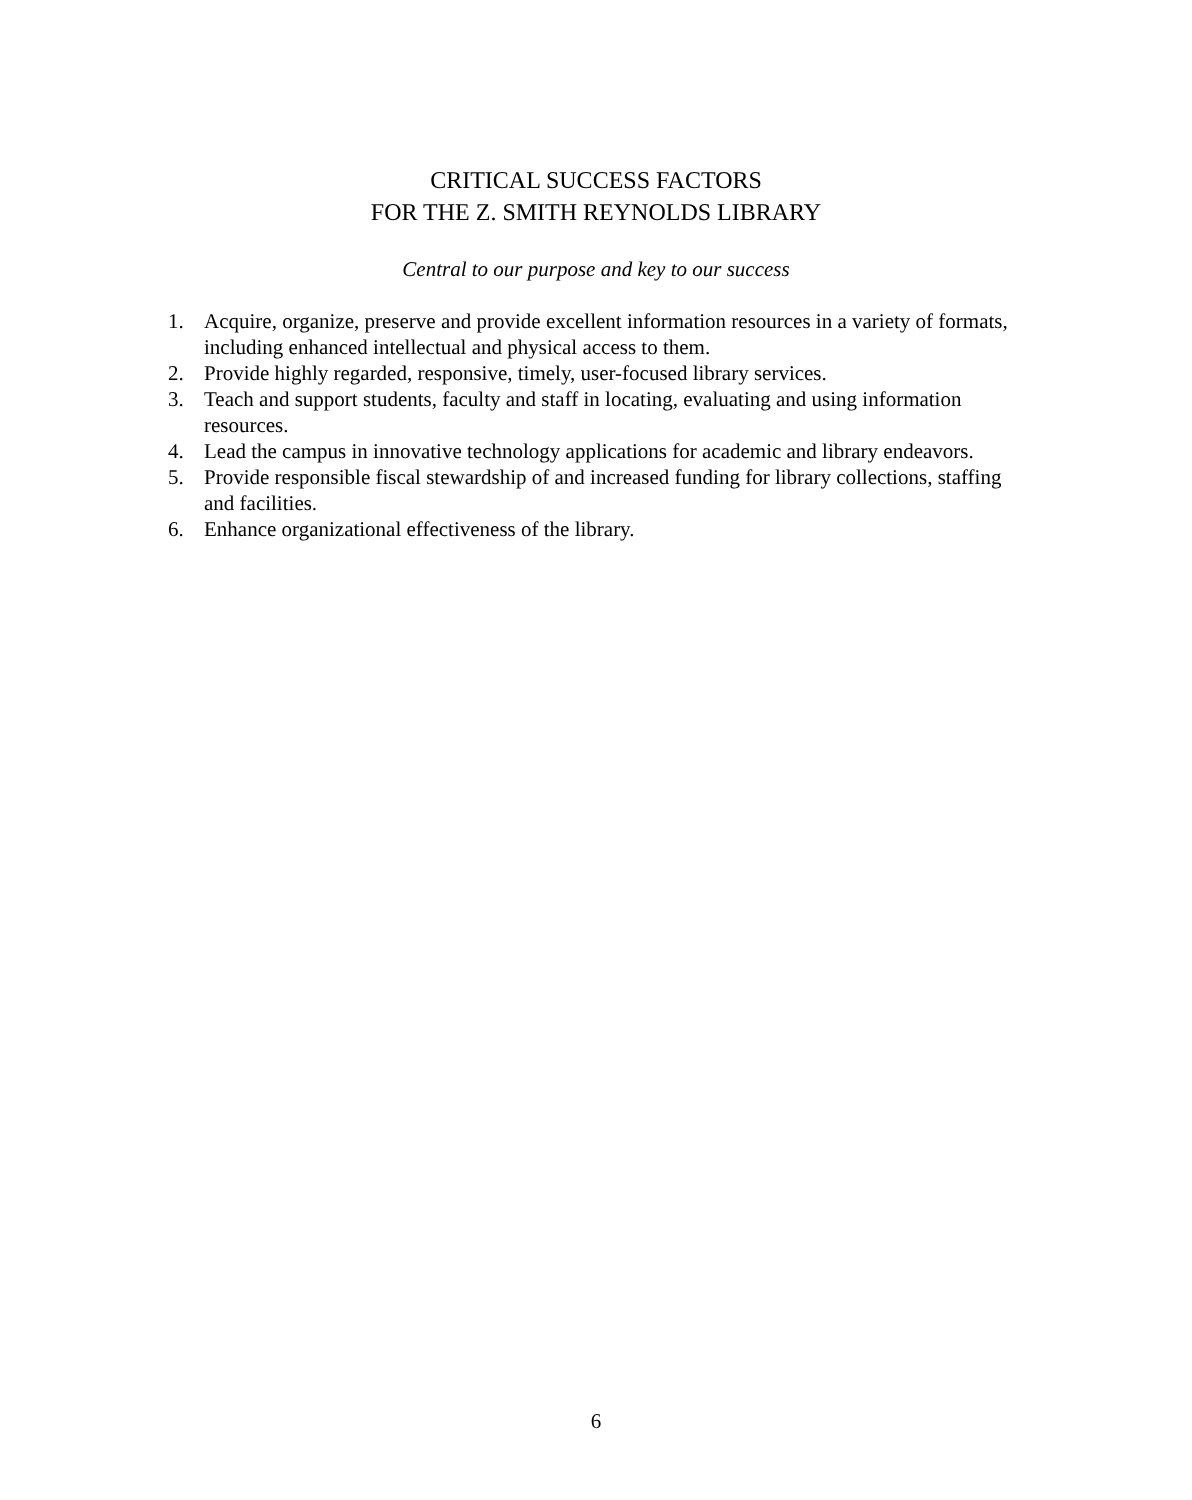CRITICAL SUCCESS FACTORS
FOR THE Z. SMITH REYNOLDS LIBRARY
Central to our purpose and key to our success
1. Acquire, organize, preserve and provide excellent information resources in a variety of formats, including enhanced intellectual and physical access to them.
2. Provide highly regarded, responsive, timely, user-focused library services.
3. Teach and support students, faculty and staff in locating, evaluating and using information resources.
4. Lead the campus in innovative technology applications for academic and library endeavors.
5. Provide responsible fiscal stewardship of and increased funding for library collections, staffing and facilities.
6. Enhance organizational effectiveness of the library.
6